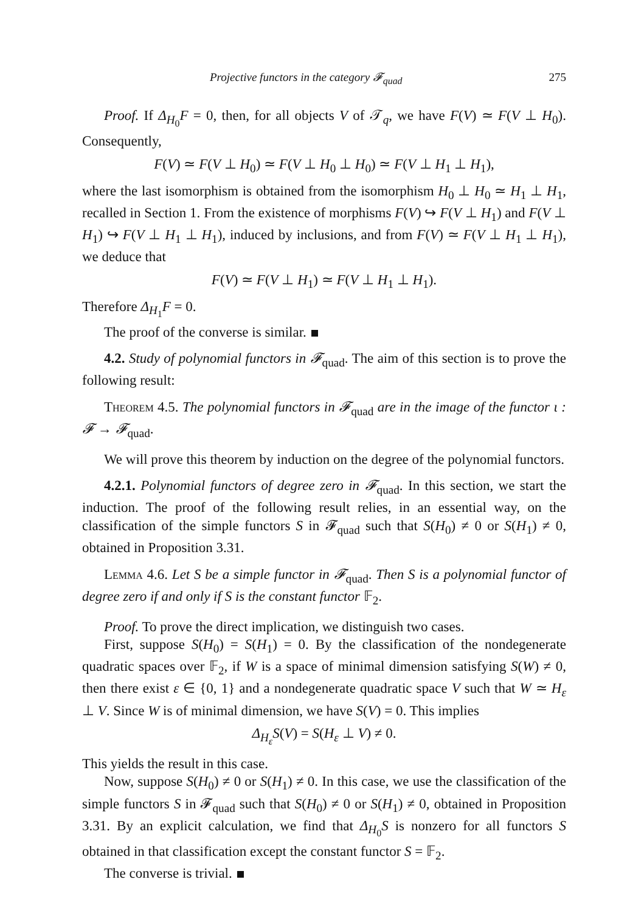Projective functors in the category 𝓕<sub>quad</sub> 275
Proof. If Δ<sub>H<sub>0</sub></sub>F = 0, then, for all objects V of 𝒯<sub>q</sub>, we have F(V) ≃ F(V ⊥ H<sub>0</sub>). Consequently,
F(V) ≃ F(V ⊥ H<sub>0</sub>) ≃ F(V ⊥ H<sub>0</sub> ⊥ H<sub>0</sub>) ≃ F(V ⊥ H<sub>1</sub> ⊥ H<sub>1</sub>),
where the last isomorphism is obtained from the isomorphism H<sub>0</sub> ⊥ H<sub>0</sub> ≃ H<sub>1</sub> ⊥ H<sub>1</sub>, recalled in Section 1. From the existence of morphisms F(V) ↪ F(V ⊥ H<sub>1</sub>) and F(V ⊥ H<sub>1</sub>) ↪ F(V ⊥ H<sub>1</sub> ⊥ H<sub>1</sub>), induced by inclusions, and from F(V) ≃ F(V ⊥ H<sub>1</sub> ⊥ H<sub>1</sub>), we deduce that
F(V) ≃ F(V ⊥ H<sub>1</sub>) ≃ F(V ⊥ H<sub>1</sub> ⊥ H<sub>1</sub>).
Therefore Δ<sub>H<sub>1</sub></sub>F = 0.
The proof of the converse is similar.
4.2. Study of polynomial functors in 𝓕<sub>quad</sub>. The aim of this section is to prove the following result:
Theorem 4.5. The polynomial functors in 𝓕<sub>quad</sub> are in the image of the functor ι : 𝓕 → 𝓕<sub>quad</sub>.
We will prove this theorem by induction on the degree of the polynomial functors.
4.2.1. Polynomial functors of degree zero in 𝓕<sub>quad</sub>. In this section, we start the induction. The proof of the following result relies, in an essential way, on the classification of the simple functors S in 𝓕<sub>quad</sub> such that S(H<sub>0</sub>) ≠ 0 or S(H<sub>1</sub>) ≠ 0, obtained in Proposition 3.31.
Lemma 4.6. Let S be a simple functor in 𝓕<sub>quad</sub>. Then S is a polynomial functor of degree zero if and only if S is the constant functor 𝔽<sub>2</sub>.
Proof. To prove the direct implication, we distinguish two cases.
First, suppose S(H<sub>0</sub>) = S(H<sub>1</sub>) = 0. By the classification of the nondegenerate quadratic spaces over 𝔽<sub>2</sub>, if W is a space of minimal dimension satisfying S(W) ≠ 0, then there exist ε ∈ {0, 1} and a nondegenerate quadratic space V such that W ≃ H<sub>ε</sub> ⊥ V. Since W is of minimal dimension, we have S(V) = 0. This implies
Δ<sub>H<sub>ε</sub></sub>S(V) = S(H<sub>ε</sub> ⊥ V) ≠ 0.
This yields the result in this case.
Now, suppose S(H<sub>0</sub>) ≠ 0 or S(H<sub>1</sub>) ≠ 0. In this case, we use the classification of the simple functors S in 𝓕<sub>quad</sub> such that S(H<sub>0</sub>) ≠ 0 or S(H<sub>1</sub>) ≠ 0, obtained in Proposition 3.31. By an explicit calculation, we find that Δ<sub>H<sub>0</sub></sub>S is nonzero for all functors S obtained in that classification except the constant functor S = 𝔽<sub>2</sub>.
The converse is trivial.